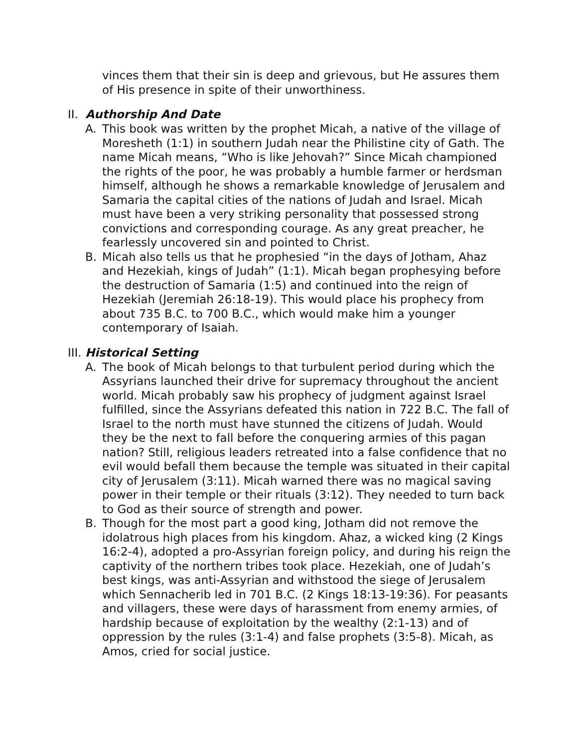vinces them that their sin is deep and grievous, but He assures them of His presence in spite of their unworthiness.
II. Authorship And Date
A. This book was written by the prophet Micah, a native of the village of Moresheth (1:1) in southern Judah near the Philistine city of Gath. The name Micah means, “Who is like Jehovah?” Since Micah championed the rights of the poor, he was probably a humble farmer or herdsman himself, although he shows a remarkable knowledge of Jerusalem and Samaria the capital cities of the nations of Judah and Israel. Micah must have been a very striking personality that possessed strong convictions and corresponding courage. As any great preacher, he fearlessly uncovered sin and pointed to Christ.
B. Micah also tells us that he prophesied “in the days of Jotham, Ahaz and Hezekiah, kings of Judah” (1:1). Micah began prophesying before the destruction of Samaria (1:5) and continued into the reign of Hezekiah (Jeremiah 26:18-19). This would place his prophecy from about 735 B.C. to 700 B.C., which would make him a younger contemporary of Isaiah.
III. Historical Setting
A. The book of Micah belongs to that turbulent period during which the Assyrians launched their drive for supremacy throughout the ancient world. Micah probably saw his prophecy of judgment against Israel fulfilled, since the Assyrians defeated this nation in 722 B.C. The fall of Israel to the north must have stunned the citizens of Judah. Would they be the next to fall before the conquering armies of this pagan nation? Still, religious leaders retreated into a false confidence that no evil would befall them because the temple was situated in their capital city of Jerusalem (3:11). Micah warned there was no magical saving power in their temple or their rituals (3:12). They needed to turn back to God as their source of strength and power.
B. Though for the most part a good king, Jotham did not remove the idolatrous high places from his kingdom. Ahaz, a wicked king (2 Kings 16:2-4), adopted a pro-Assyrian foreign policy, and during his reign the captivity of the northern tribes took place. Hezekiah, one of Judah’s best kings, was anti-Assyrian and withstood the siege of Jerusalem which Sennacherib led in 701 B.C. (2 Kings 18:13-19:36). For peasants and villagers, these were days of harassment from enemy armies, of hardship because of exploitation by the wealthy (2:1-13) and of oppression by the rules (3:1-4) and false prophets (3:5-8). Micah, as Amos, cried for social justice.